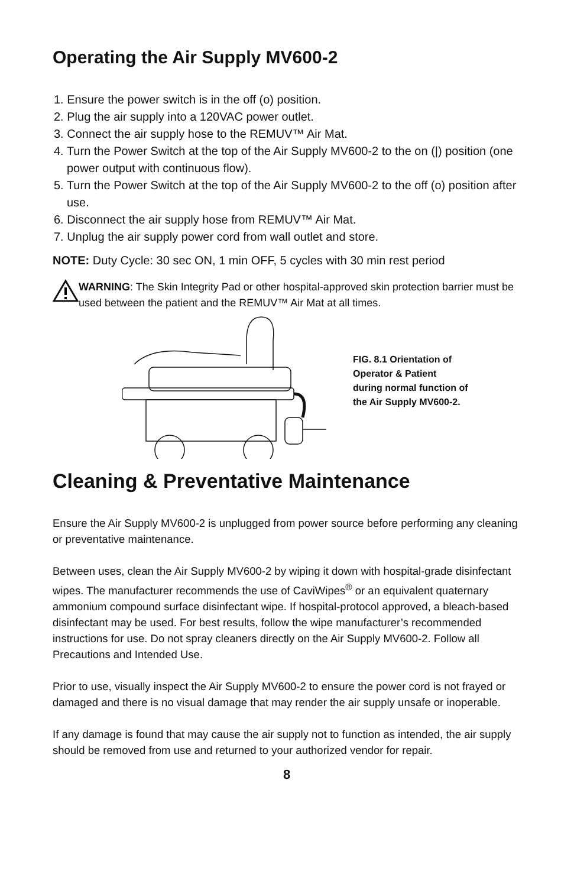Operating the Air Supply MV600-2
1. Ensure the power switch is in the off (o) position.
2. Plug the air supply into a 120VAC power outlet.
3. Connect the air supply hose to the REMUV™ Air Mat.
4. Turn the Power Switch at the top of the Air Supply MV600-2 to the on (|) position (one power output with continuous flow).
5. Turn the Power Switch at the top of the Air Supply MV600-2 to the off (o) position after use.
6. Disconnect the air supply hose from REMUV™ Air Mat.
7. Unplug the air supply power cord from wall outlet and store.
NOTE: Duty Cycle: 30 sec ON, 1 min OFF, 5 cycles with 30 min rest period
WARNING: The Skin Integrity Pad or other hospital-approved skin protection barrier must be used between the patient and the REMUV™ Air Mat at all times.
FIG. 8.1 Orientation of
Operator & Patient
during normal function of
the Air Supply MV600-2.
Cleaning & Preventative Maintenance
Ensure the Air Supply MV600-2 is unplugged from power source before performing any cleaning or preventative maintenance.
Between uses, clean the Air Supply MV600-2 by wiping it down with hospital-grade disinfectant wipes. The manufacturer recommends the use of CaviWipes<sup>®</sup> or an equivalent quaternary ammonium compound surface disinfectant wipe. If hospital-protocol approved, a bleach-based disinfectant may be used. For best results, follow the wipe manufacturer’s recommended instructions for use. Do not spray cleaners directly on the Air Supply MV600-2. Follow all Precautions and Intended Use.
Prior to use, visually inspect the Air Supply MV600-2 to ensure the power cord is not frayed or damaged and there is no visual damage that may render the air supply unsafe or inoperable.
If any damage is found that may cause the air supply not to function as intended, the air supply should be removed from use and returned to your authorized vendor for repair.
8